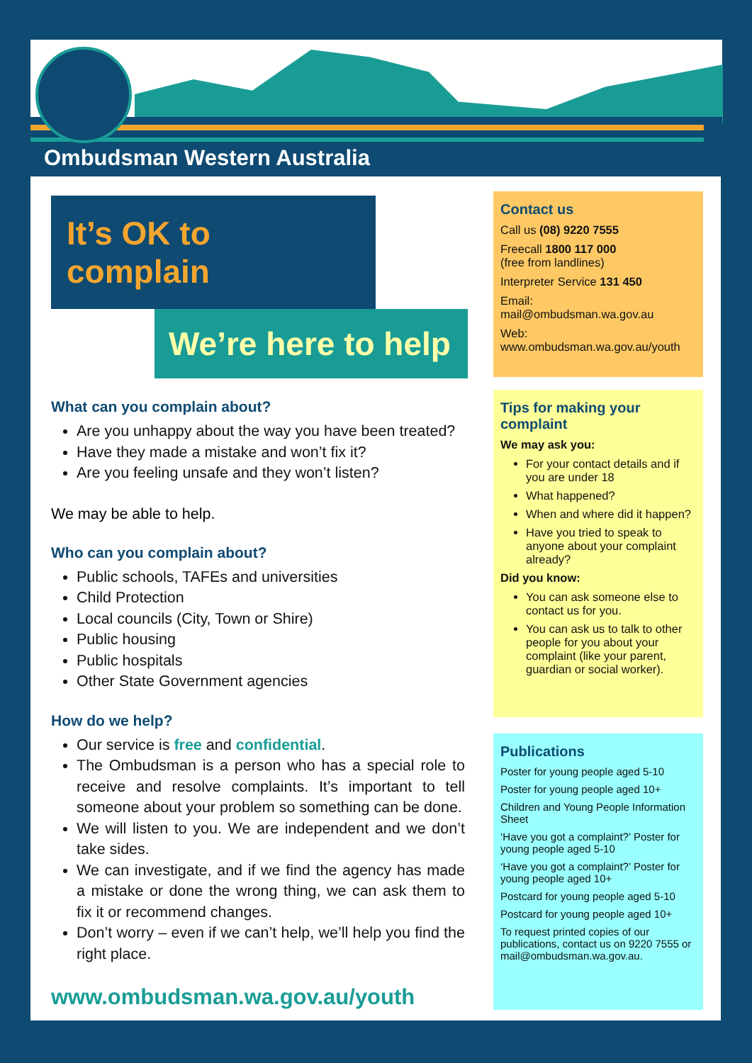Ombudsman Western Australia
It’s OK to complain
We’re here to help
What can you complain about?
Are you unhappy about the way you have been treated?
Have they made a mistake and won’t fix it?
Are you feeling unsafe and they won’t listen?
We may be able to help.
Who can you complain about?
Public schools, TAFEs and universities
Child Protection
Local councils (City, Town or Shire)
Public housing
Public hospitals
Other State Government agencies
How do we help?
Our service is free and confidential.
The Ombudsman is a person who has a special role to receive and resolve complaints. It’s important to tell someone about your problem so something can be done.
We will listen to you. We are independent and we don’t take sides.
We can investigate, and if we find the agency has made a mistake or done the wrong thing, we can ask them to fix it or recommend changes.
Don’t worry – even if we can’t help, we’ll help you find the right place.
www.ombudsman.wa.gov.au/youth
Contact us
Call us (08) 9220 7555
Freecall 1800 117 000
(free from landlines)
Interpreter Service 131 450
Email:
mail@ombudsman.wa.gov.au
Web:
www.ombudsman.wa.gov.au/youth
Tips for making your complaint
We may ask you:
For your contact details and if you are under 18
What happened?
When and where did it happen?
Have you tried to speak to anyone about your complaint already?
Did you know:
You can ask someone else to contact us for you.
You can ask us to talk to other people for you about your complaint (like your parent, guardian or social worker).
Publications
Poster for young people aged 5-10
Poster for young people aged 10+
Children and Young People Information Sheet
‘Have you got a complaint?’ Poster for young people aged 5-10
‘Have you got a complaint?’ Poster for young people aged 10+
Postcard for young people aged 5-10
Postcard for young people aged 10+
To request printed copies of our publications, contact us on 9220 7555 or mail@ombudsman.wa.gov.au.